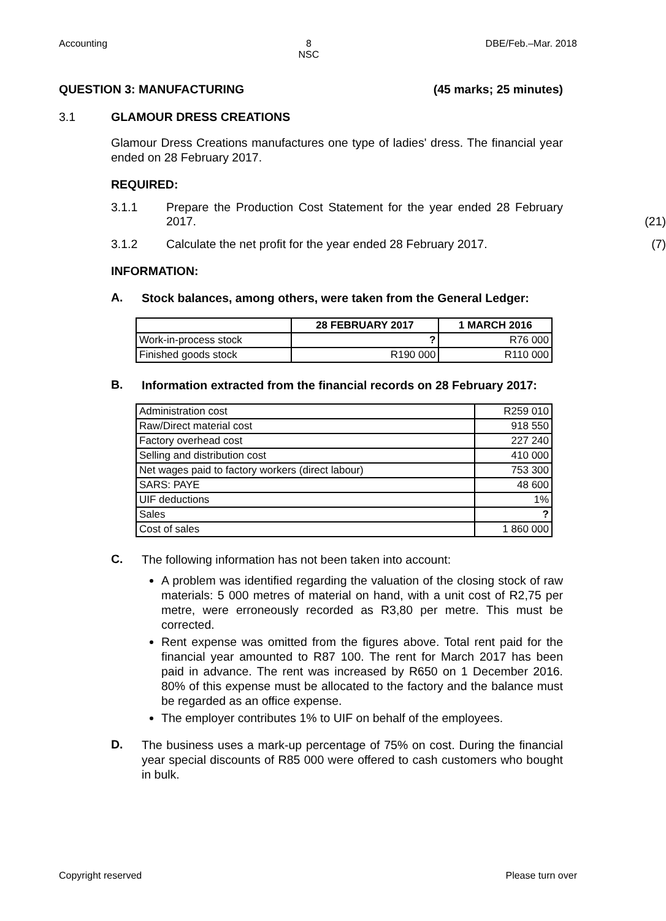Accounting 8
NSC DBE/Feb.–Mar. 2018
QUESTION 3: MANUFACTURING (45 marks; 25 minutes)
3.1 GLAMOUR DRESS CREATIONS
Glamour Dress Creations manufactures one type of ladies' dress. The financial year ended on 28 February 2017.
REQUIRED:
3.1.1 Prepare the Production Cost Statement for the year ended 28 February 2017. (21)
3.1.2 Calculate the net profit for the year ended 28 February 2017. (7)
INFORMATION:
A.
Stock balances, among others, were taken from the General Ledger:
| | 28 FEBRUARY 2017 | 1 MARCH 2016 |
| --- | --- | --- |
| Work-in-process stock | ? | R76 000 |
| Finished goods stock | R190 000 | R110 000 |
B.
Information extracted from the financial records on 28 February 2017:
| Administration cost | R259 010 |
| Raw/Direct material cost | 918 550 |
| Factory overhead cost | 227 240 |
| Selling and distribution cost | 410 000 |
| Net wages paid to factory workers (direct labour) | 753 300 |
| SARS: PAYE | 48 600 |
| UIF deductions | 1% |
| Sales | ? |
| Cost of sales | 1 860 000 |
C.
The following information has not been taken into account:
A problem was identified regarding the valuation of the closing stock of raw materials: 5 000 metres of material on hand, with a unit cost of R2,75 per metre, were erroneously recorded as R3,80 per metre. This must be corrected.
Rent expense was omitted from the figures above. Total rent paid for the financial year amounted to R87 100. The rent for March 2017 has been paid in advance. The rent was increased by R650 on 1 December 2016. 80% of this expense must be allocated to the factory and the balance must be regarded as an office expense.
The employer contributes 1% to UIF on behalf of the employees.
D.
The business uses a mark-up percentage of 75% on cost. During the financial year special discounts of R85 000 were offered to cash customers who bought in bulk.
Copyright reserved Please turn over